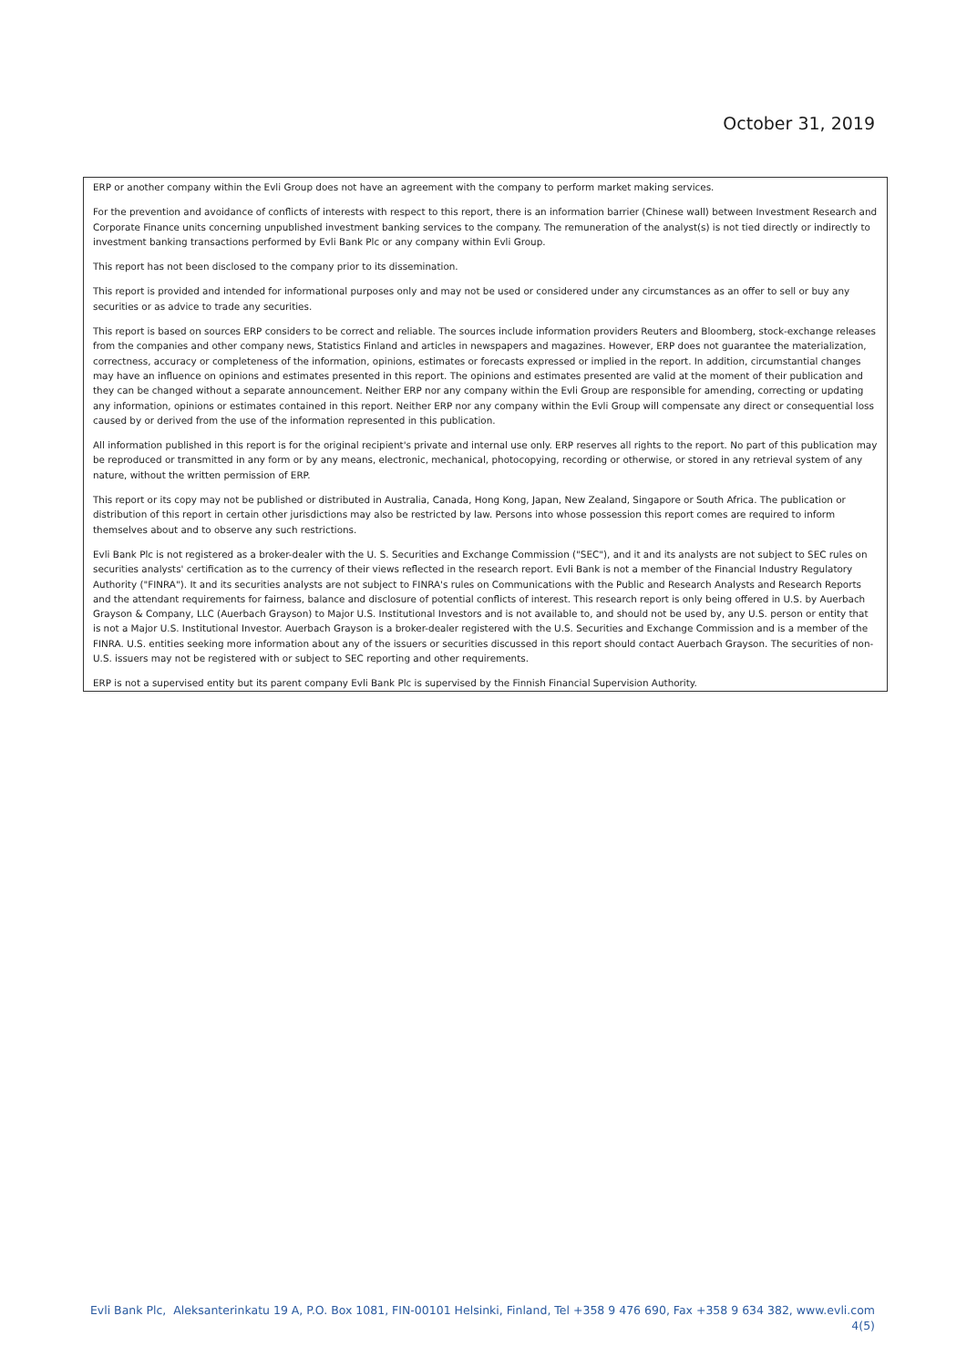October 31, 2019
ERP or another company within the Evli Group does not have an agreement with the company to perform market making services.
For the prevention and avoidance of conflicts of interests with respect to this report, there is an information barrier (Chinese wall) between Investment Research and Corporate Finance units concerning unpublished investment banking services to the company. The remuneration of the analyst(s) is not tied directly or indirectly to investment banking transactions performed by Evli Bank Plc or any company within Evli Group.
This report has not been disclosed to the company prior to its dissemination.
This report is provided and intended for informational purposes only and may not be used or considered under any circumstances as an offer to sell or buy any securities or as advice to trade any securities.
This report is based on sources ERP considers to be correct and reliable. The sources include information providers Reuters and Bloomberg, stock-exchange releases from the companies and other company news, Statistics Finland and articles in newspapers and magazines. However, ERP does not guarantee the materialization, correctness, accuracy or completeness of the information, opinions, estimates or forecasts expressed or implied in the report. In addition, circumstantial changes may have an influence on opinions and estimates presented in this report. The opinions and estimates presented are valid at the moment of their publication and they can be changed without a separate announcement. Neither ERP nor any company within the Evli Group are responsible for amending, correcting or updating any information, opinions or estimates contained in this report. Neither ERP nor any company within the Evli Group will compensate any direct or consequential loss caused by or derived from the use of the information represented in this publication.
All information published in this report is for the original recipient's private and internal use only. ERP reserves all rights to the report. No part of this publication may be reproduced or transmitted in any form or by any means, electronic, mechanical, photocopying, recording or otherwise, or stored in any retrieval system of any nature, without the written permission of ERP.
This report or its copy may not be published or distributed in Australia, Canada, Hong Kong, Japan, New Zealand, Singapore or South Africa. The publication or distribution of this report in certain other jurisdictions may also be restricted by law. Persons into whose possession this report comes are required to inform themselves about and to observe any such restrictions.
Evli Bank Plc is not registered as a broker-dealer with the U. S. Securities and Exchange Commission ("SEC"), and it and its analysts are not subject to SEC rules on securities analysts' certification as to the currency of their views reflected in the research report. Evli Bank is not a member of the Financial Industry Regulatory Authority ("FINRA"). It and its securities analysts are not subject to FINRA's rules on Communications with the Public and Research Analysts and Research Reports and the attendant requirements for fairness, balance and disclosure of potential conflicts of interest. This research report is only being offered in U.S. by Auerbach Grayson & Company, LLC (Auerbach Grayson) to Major U.S. Institutional Investors and is not available to, and should not be used by, any U.S. person or entity that is not a Major U.S. Institutional Investor. Auerbach Grayson is a broker-dealer registered with the U.S. Securities and Exchange Commission and is a member of the FINRA. U.S. entities seeking more information about any of the issuers or securities discussed in this report should contact Auerbach Grayson. The securities of non-U.S. issuers may not be registered with or subject to SEC reporting and other requirements.
ERP is not a supervised entity but its parent company Evli Bank Plc is supervised by the Finnish Financial Supervision Authority.
Evli Bank Plc, Aleksanterinkatu 19 A, P.O. Box 1081, FIN-00101 Helsinki, Finland, Tel +358 9 476 690, Fax +358 9 634 382, www.evli.com
4(5)